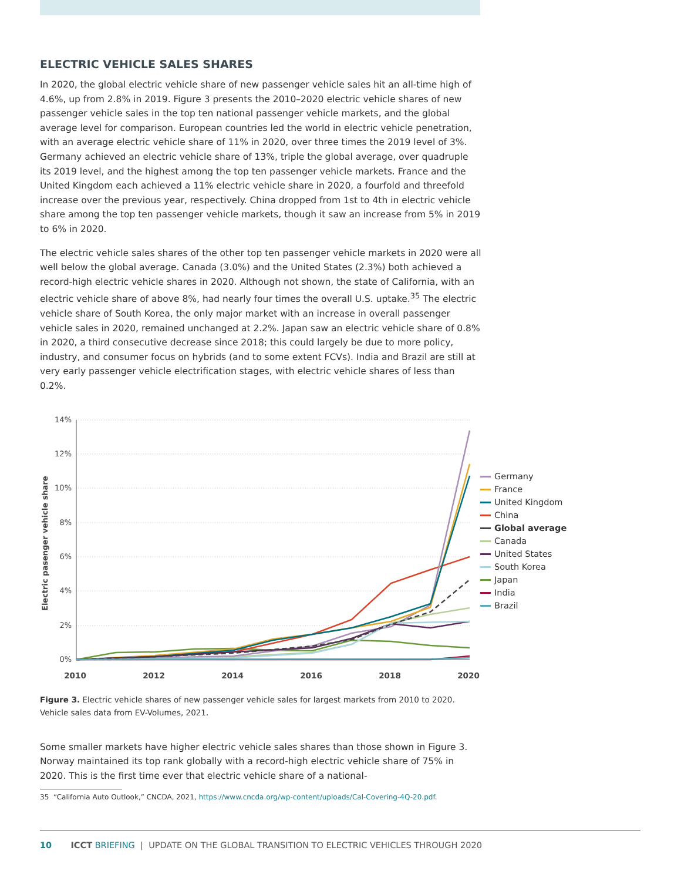ELECTRIC VEHICLE SALES SHARES
In 2020, the global electric vehicle share of new passenger vehicle sales hit an all-time high of 4.6%, up from 2.8% in 2019. Figure 3 presents the 2010–2020 electric vehicle shares of new passenger vehicle sales in the top ten national passenger vehicle markets, and the global average level for comparison. European countries led the world in electric vehicle penetration, with an average electric vehicle share of 11% in 2020, over three times the 2019 level of 3%. Germany achieved an electric vehicle share of 13%, triple the global average, over quadruple its 2019 level, and the highest among the top ten passenger vehicle markets. France and the United Kingdom each achieved a 11% electric vehicle share in 2020, a fourfold and threefold increase over the previous year, respectively. China dropped from 1st to 4th in electric vehicle share among the top ten passenger vehicle markets, though it saw an increase from 5% in 2019 to 6% in 2020.
The electric vehicle sales shares of the other top ten passenger vehicle markets in 2020 were all well below the global average. Canada (3.0%) and the United States (2.3%) both achieved a record-high electric vehicle shares in 2020. Although not shown, the state of California, with an electric vehicle share of above 8%, had nearly four times the overall U.S. uptake.<sup>35</sup> The electric vehicle share of South Korea, the only major market with an increase in overall passenger vehicle sales in 2020, remained unchanged at 2.2%. Japan saw an electric vehicle share of 0.8% in 2020, a third consecutive decrease since 2018; this could largely be due to more policy, industry, and consumer focus on hybrids (and to some extent FCVs). India and Brazil are still at very early passenger vehicle electrification stages, with electric vehicle shares of less than 0.2%.
14%
12%
10%
8%
6%
4%
2%
0%
2010
2012
2014
2016
2018
2020
Electric pasenger vehicle share
Germany
France
United Kingdom
China
Global average
Canada
United States
South Korea
Japan
India
Brazil
Figure 3. Electric vehicle shares of new passenger vehicle sales for largest markets from 2010 to 2020. Vehicle sales data from EV-Volumes, 2021.
Some smaller markets have higher electric vehicle sales shares than those shown in Figure 3. Norway maintained its top rank globally with a record-high electric vehicle share of 75% in 2020. This is the first time ever that electric vehicle share of a national-
35 “California Auto Outlook,” CNCDA, 2021, https://www.cncda.org/wp-content/uploads/Cal-Covering-4Q-20.pdf.
10 ICCT BRIEFING | UPDATE ON THE GLOBAL TRANSITION TO ELECTRIC VEHICLES THROUGH 2020